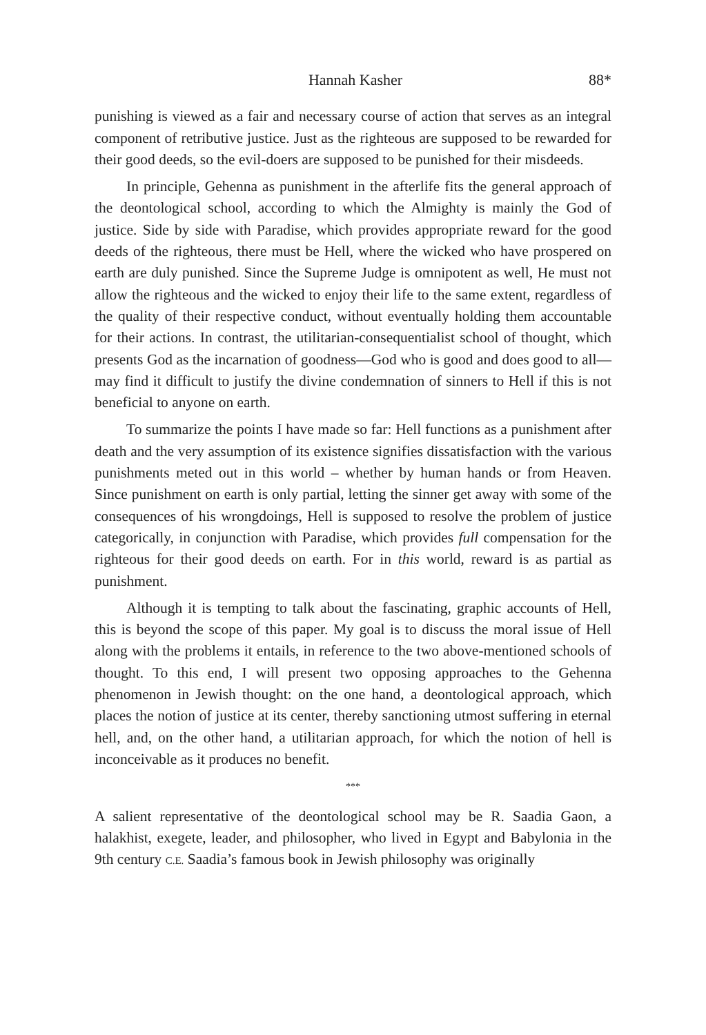Hannah Kasher 88*
punishing is viewed as a fair and necessary course of action that serves as an integral component of retributive justice. Just as the righteous are supposed to be rewarded for their good deeds, so the evil-doers are supposed to be punished for their misdeeds.
In principle, Gehenna as punishment in the afterlife fits the general approach of the deontological school, according to which the Almighty is mainly the God of justice. Side by side with Paradise, which provides appropriate reward for the good deeds of the righteous, there must be Hell, where the wicked who have prospered on earth are duly punished. Since the Supreme Judge is omnipotent as well, He must not allow the righteous and the wicked to enjoy their life to the same extent, regardless of the quality of their respective conduct, without eventually holding them accountable for their actions. In contrast, the utilitarian-consequentialist school of thought, which presents God as the incarnation of goodness—God who is good and does good to all—may find it difficult to justify the divine condemnation of sinners to Hell if this is not beneficial to anyone on earth.
To summarize the points I have made so far: Hell functions as a punishment after death and the very assumption of its existence signifies dissatisfaction with the various punishments meted out in this world – whether by human hands or from Heaven. Since punishment on earth is only partial, letting the sinner get away with some of the consequences of his wrongdoings, Hell is supposed to resolve the problem of justice categorically, in conjunction with Paradise, which provides full compensation for the righteous for their good deeds on earth. For in this world, reward is as partial as punishment.
Although it is tempting to talk about the fascinating, graphic accounts of Hell, this is beyond the scope of this paper. My goal is to discuss the moral issue of Hell along with the problems it entails, in reference to the two above-mentioned schools of thought. To this end, I will present two opposing approaches to the Gehenna phenomenon in Jewish thought: on the one hand, a deontological approach, which places the notion of justice at its center, thereby sanctioning utmost suffering in eternal hell, and, on the other hand, a utilitarian approach, for which the notion of hell is inconceivable as it produces no benefit.
***
A salient representative of the deontological school may be R. Saadia Gaon, a halakhist, exegete, leader, and philosopher, who lived in Egypt and Babylonia in the 9th century C.E. Saadia’s famous book in Jewish philosophy was originally